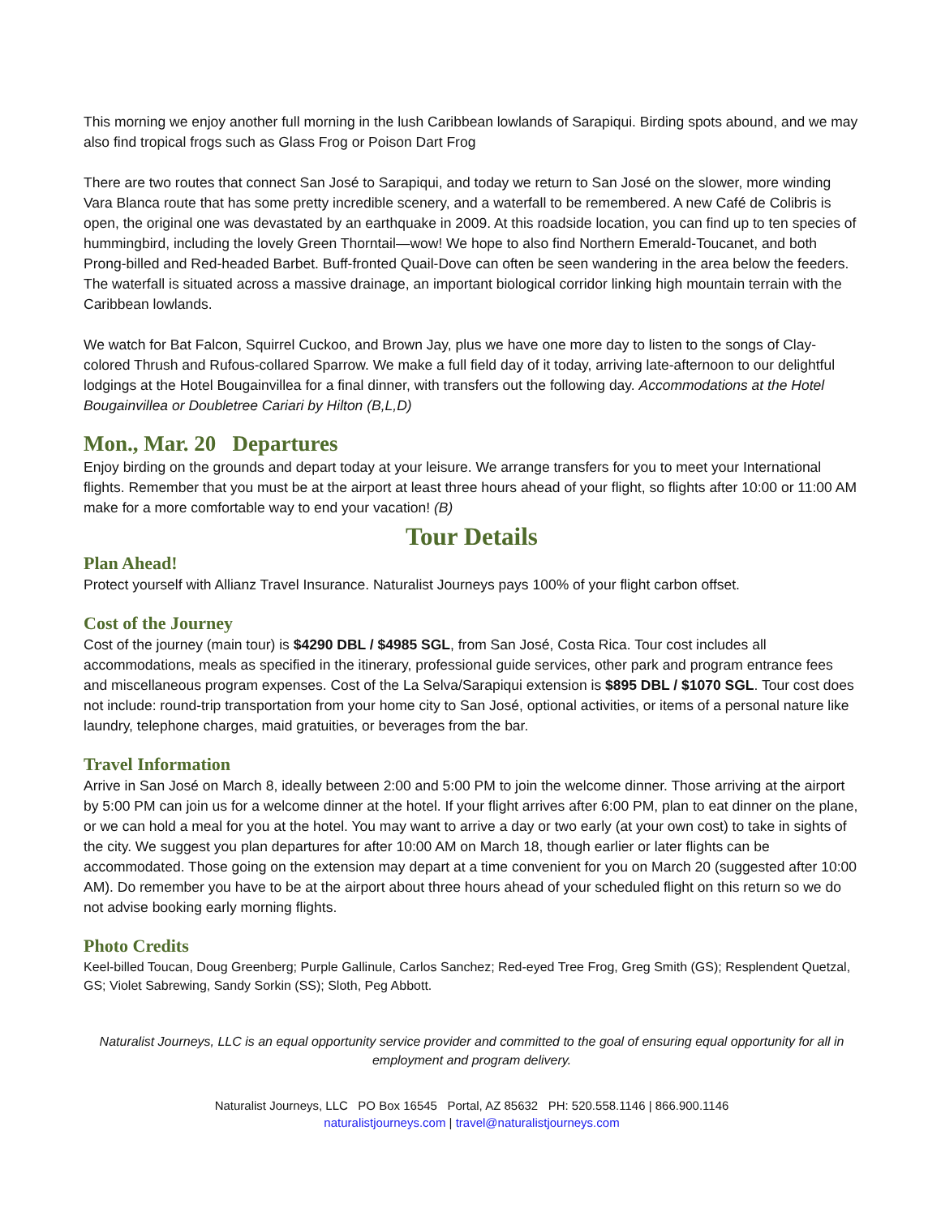This morning we enjoy another full morning in the lush Caribbean lowlands of Sarapiqui. Birding spots abound, and we may also find tropical frogs such as Glass Frog or Poison Dart Frog
There are two routes that connect San José to Sarapiqui, and today we return to San José on the slower, more winding Vara Blanca route that has some pretty incredible scenery, and a waterfall to be remembered. A new Café de Colibris is open, the original one was devastated by an earthquake in 2009. At this roadside location, you can find up to ten species of hummingbird, including the lovely Green Thorntail—wow! We hope to also find Northern Emerald-Toucanet, and both Prong-billed and Red-headed Barbet. Buff-fronted Quail-Dove can often be seen wandering in the area below the feeders. The waterfall is situated across a massive drainage, an important biological corridor linking high mountain terrain with the Caribbean lowlands.
We watch for Bat Falcon, Squirrel Cuckoo, and Brown Jay, plus we have one more day to listen to the songs of Clay-colored Thrush and Rufous-collared Sparrow. We make a full field day of it today, arriving late-afternoon to our delightful lodgings at the Hotel Bougainvillea for a final dinner, with transfers out the following day. Accommodations at the Hotel Bougainvillea or Doubletree Cariari by Hilton (B,L,D)
Mon., Mar. 20 Departures
Enjoy birding on the grounds and depart today at your leisure. We arrange transfers for you to meet your International flights. Remember that you must be at the airport at least three hours ahead of your flight, so flights after 10:00 or 11:00 AM make for a more comfortable way to end your vacation! (B)
Tour Details
Plan Ahead!
Protect yourself with Allianz Travel Insurance. Naturalist Journeys pays 100% of your flight carbon offset.
Cost of the Journey
Cost of the journey (main tour) is $4290 DBL / $4985 SGL, from San José, Costa Rica. Tour cost includes all accommodations, meals as specified in the itinerary, professional guide services, other park and program entrance fees and miscellaneous program expenses. Cost of the La Selva/Sarapiqui extension is $895 DBL / $1070 SGL. Tour cost does not include: round-trip transportation from your home city to San José, optional activities, or items of a personal nature like laundry, telephone charges, maid gratuities, or beverages from the bar.
Travel Information
Arrive in San José on March 8, ideally between 2:00 and 5:00 PM to join the welcome dinner. Those arriving at the airport by 5:00 PM can join us for a welcome dinner at the hotel. If your flight arrives after 6:00 PM, plan to eat dinner on the plane, or we can hold a meal for you at the hotel. You may want to arrive a day or two early (at your own cost) to take in sights of the city. We suggest you plan departures for after 10:00 AM on March 18, though earlier or later flights can be accommodated. Those going on the extension may depart at a time convenient for you on March 20 (suggested after 10:00 AM). Do remember you have to be at the airport about three hours ahead of your scheduled flight on this return so we do not advise booking early morning flights.
Photo Credits
Keel-billed Toucan, Doug Greenberg; Purple Gallinule, Carlos Sanchez; Red-eyed Tree Frog, Greg Smith (GS); Resplendent Quetzal, GS; Violet Sabrewing, Sandy Sorkin (SS); Sloth, Peg Abbott.
Naturalist Journeys, LLC is an equal opportunity service provider and committed to the goal of ensuring equal opportunity for all in employment and program delivery.
Naturalist Journeys, LLC PO Box 16545 Portal, AZ 85632 PH: 520.558.1146 | 866.900.1146
naturalistjourneys.com | travel@naturalistjourneys.com